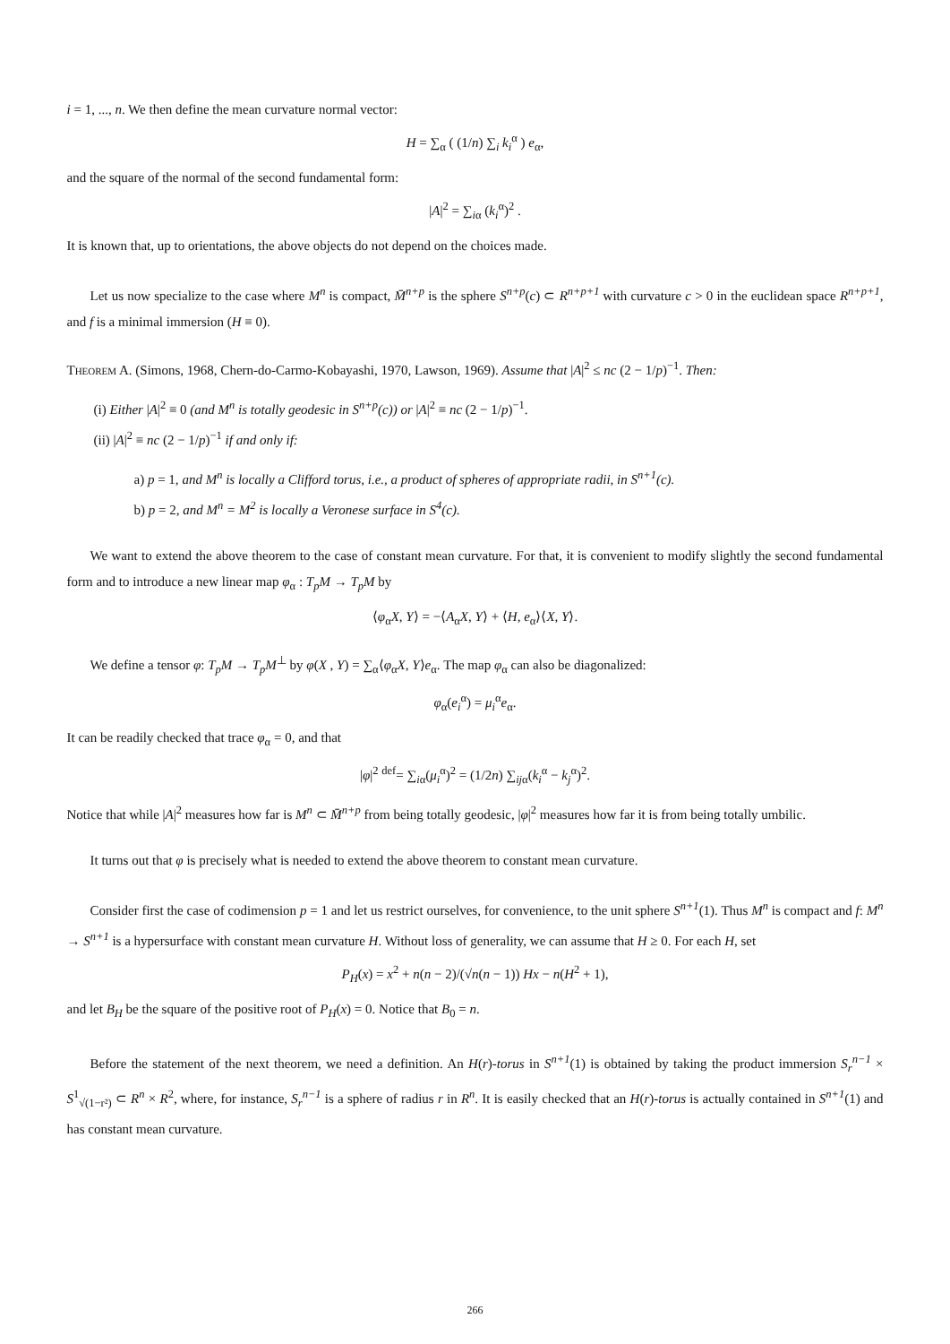i = 1, ..., n. We then define the mean curvature normal vector:
H = ∑<sub>α</sub> ( (1/n) ∑<sub>i</sub> k<sub>i</sub><sup>α</sup> ) e<sub>α</sub>,
and the square of the normal of the second fundamental form:
|A|<sup>2</sup> = ∑<sub>iα</sub> (k<sub>i</sub><sup>α</sup>)<sup>2</sup> .
It is known that, up to orientations, the above objects do not depend on the choices made.
Let us now specialize to the case where M<sup>n</sup> is compact, M̄<sup>n+p</sup> is the sphere S<sup>n+p</sup>(c) ⊂ R<sup>n+p+1</sup> with curvature c > 0 in the euclidean space R<sup>n+p+1</sup>, and f is a minimal immersion (H ≡ 0).
Theorem A. (Simons, 1968, Chern-do-Carmo-Kobayashi, 1970, Lawson, 1969). Assume that |A|<sup>2</sup> ≤ nc (2 − 1/p)<sup>−1</sup>. Then:
(i) Either |A|<sup>2</sup> ≡ 0 (and M<sup>n</sup> is totally geodesic in S<sup>n+p</sup>(c)) or |A|<sup>2</sup> ≡ nc (2 − 1/p)<sup>−1</sup>.
(ii) |A|<sup>2</sup> ≡ nc (2 − 1/p)<sup>−1</sup> if and only if:
a) p = 1, and M<sup>n</sup> is locally a Clifford torus, i.e., a product of spheres of appropriate radii, in S<sup>n+1</sup>(c).
b) p = 2, and M<sup>n</sup> = M<sup>2</sup> is locally a Veronese surface in S<sup>4</sup>(c).
We want to extend the above theorem to the case of constant mean curvature. For that, it is convenient to modify slightly the second fundamental form and to introduce a new linear map φ<sub>α</sub> : T<sub>p</sub>M → T<sub>p</sub>M by
⟨φ<sub>α</sub>X, Y⟩ = −⟨A<sub>α</sub>X, Y⟩ + ⟨H, e<sub>α</sub>⟩⟨X, Y⟩.
We define a tensor φ: T<sub>p</sub>M → T<sub>p</sub>M<sup>⊥</sup> by φ(X , Y) = ∑<sub>α</sub>⟨φ<sub>α</sub>X, Y⟩e<sub>α</sub>. The map φ<sub>α</sub> can also be diagonalized:
φ<sub>α</sub>(e<sub>i</sub><sup>α</sup>) = μ<sub>i</sub><sup>α</sup>e<sub>α</sub>.
It can be readily checked that trace φ<sub>α</sub> = 0, and that
|φ|<sup>2</sup> <sup>def</sup>= ∑<sub>iα</sub>(μ<sub>i</sub><sup>α</sup>)<sup>2</sup> = (1/2n) ∑<sub>ijα</sub>(k<sub>i</sub><sup>α</sup> − k<sub>j</sub><sup>α</sup>)<sup>2</sup>.
Notice that while |A|<sup>2</sup> measures how far is M<sup>n</sup> ⊂ M̄<sup>n+p</sup> from being totally geodesic, |φ|<sup>2</sup> measures how far it is from being totally umbilic.
It turns out that φ is precisely what is needed to extend the above theorem to constant mean curvature.
Consider first the case of codimension p = 1 and let us restrict ourselves, for convenience, to the unit sphere S<sup>n+1</sup>(1). Thus M<sup>n</sup> is compact and f: M<sup>n</sup> → S<sup>n+1</sup> is a hypersurface with constant mean curvature H. Without loss of generality, we can assume that H ≥ 0. For each H, set
P<sub>H</sub>(x) = x<sup>2</sup> + n(n − 2)/(√n(n − 1)) Hx − n(H<sup>2</sup> + 1),
and let B<sub>H</sub> be the square of the positive root of P<sub>H</sub>(x) = 0. Notice that B<sub>0</sub> = n.
Before the statement of the next theorem, we need a definition. An H(r)-torus in S<sup>n+1</sup>(1) is obtained by taking the product immersion S<sub>r</sub><sup>n−1</sup> × S<sup>1</sup><sub>√(1−r²)</sub> ⊂ R<sup>n</sup> × R<sup>2</sup>, where, for instance, S<sub>r</sub><sup>n−1</sup> is a sphere of radius r in R<sup>n</sup>. It is easily checked that an H(r)-torus is actually contained in S<sup>n+1</sup>(1) and has constant mean curvature.
266